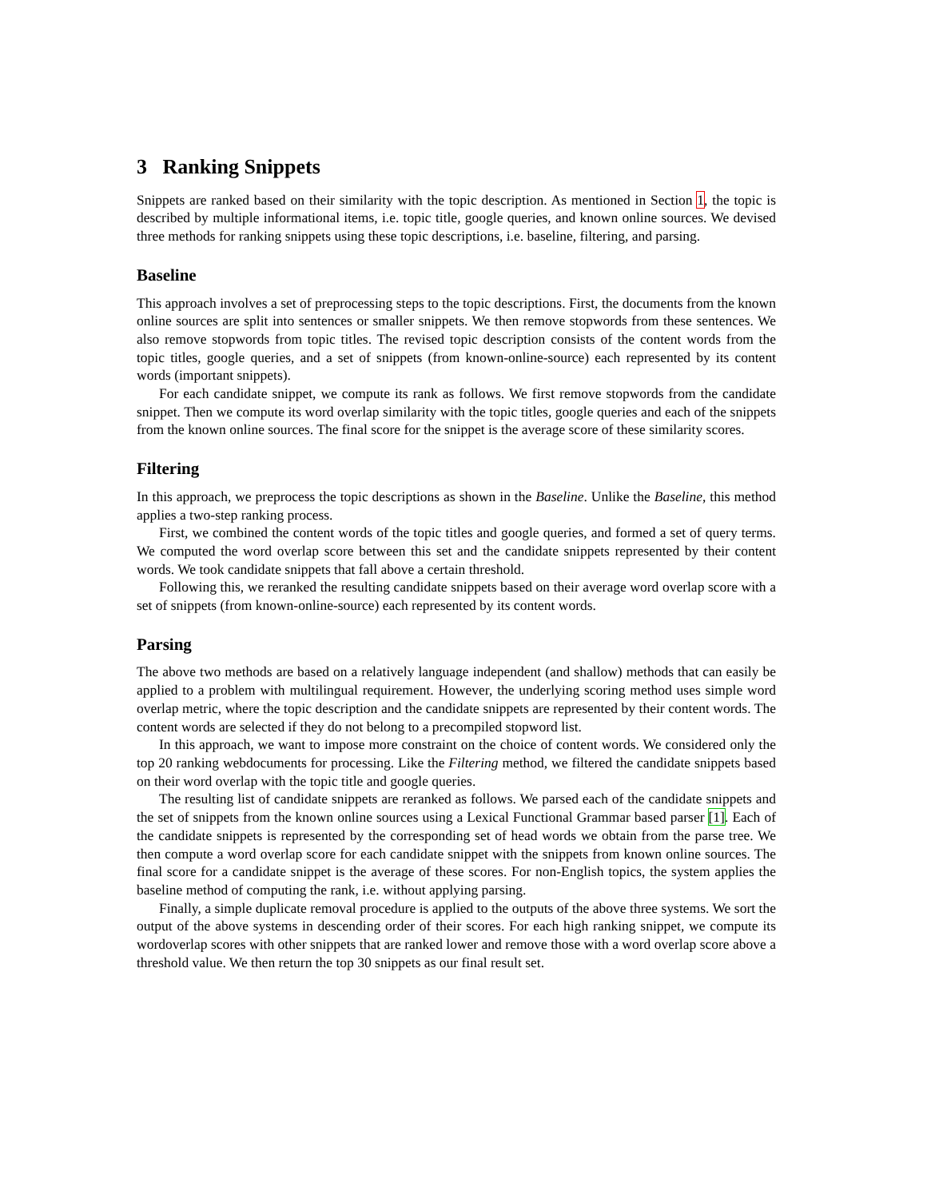3 Ranking Snippets
Snippets are ranked based on their similarity with the topic description. As mentioned in Section 1, the topic is described by multiple informational items, i.e. topic title, google queries, and known online sources. We devised three methods for ranking snippets using these topic descriptions, i.e. baseline, filtering, and parsing.
Baseline
This approach involves a set of preprocessing steps to the topic descriptions. First, the documents from the known online sources are split into sentences or smaller snippets. We then remove stopwords from these sentences. We also remove stopwords from topic titles. The revised topic description consists of the content words from the topic titles, google queries, and a set of snippets (from known-online-source) each represented by its content words (important snippets).
For each candidate snippet, we compute its rank as follows. We first remove stopwords from the candidate snippet. Then we compute its word overlap similarity with the topic titles, google queries and each of the snippets from the known online sources. The final score for the snippet is the average score of these similarity scores.
Filtering
In this approach, we preprocess the topic descriptions as shown in the Baseline. Unlike the Baseline, this method applies a two-step ranking process.
First, we combined the content words of the topic titles and google queries, and formed a set of query terms. We computed the word overlap score between this set and the candidate snippets represented by their content words. We took candidate snippets that fall above a certain threshold.
Following this, we reranked the resulting candidate snippets based on their average word overlap score with a set of snippets (from known-online-source) each represented by its content words.
Parsing
The above two methods are based on a relatively language independent (and shallow) methods that can easily be applied to a problem with multilingual requirement. However, the underlying scoring method uses simple word overlap metric, where the topic description and the candidate snippets are represented by their content words. The content words are selected if they do not belong to a precompiled stopword list.
In this approach, we want to impose more constraint on the choice of content words. We considered only the top 20 ranking webdocuments for processing. Like the Filtering method, we filtered the candidate snippets based on their word overlap with the topic title and google queries.
The resulting list of candidate snippets are reranked as follows. We parsed each of the candidate snippets and the set of snippets from the known online sources using a Lexical Functional Grammar based parser [1]. Each of the candidate snippets is represented by the corresponding set of head words we obtain from the parse tree. We then compute a word overlap score for each candidate snippet with the snippets from known online sources. The final score for a candidate snippet is the average of these scores. For non-English topics, the system applies the baseline method of computing the rank, i.e. without applying parsing.
Finally, a simple duplicate removal procedure is applied to the outputs of the above three systems. We sort the output of the above systems in descending order of their scores. For each high ranking snippet, we compute its wordoverlap scores with other snippets that are ranked lower and remove those with a word overlap score above a threshold value. We then return the top 30 snippets as our final result set.